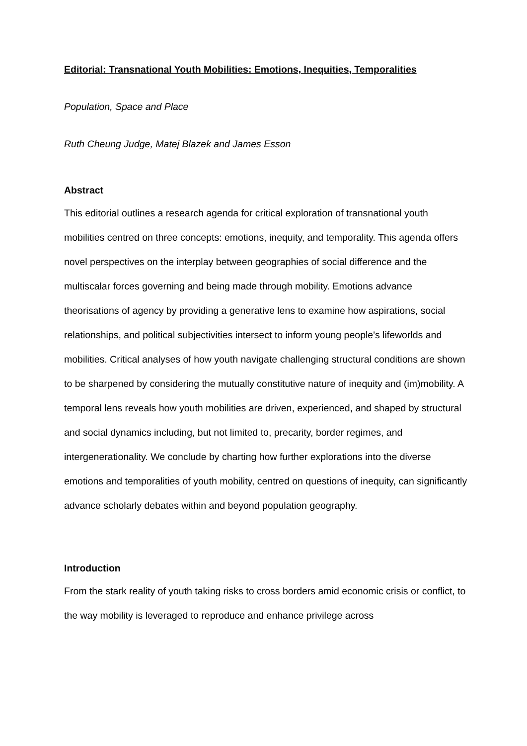Editorial: Transnational Youth Mobilities: Emotions, Inequities, Temporalities
Population, Space and Place
Ruth Cheung Judge, Matej Blazek and James Esson
Abstract
This editorial outlines a research agenda for critical exploration of transnational youth mobilities centred on three concepts: emotions, inequity, and temporality. This agenda offers novel perspectives on the interplay between geographies of social difference and the multiscalar forces governing and being made through mobility. Emotions advance theorisations of agency by providing a generative lens to examine how aspirations, social relationships, and political subjectivities intersect to inform young people's lifeworlds and mobilities. Critical analyses of how youth navigate challenging structural conditions are shown to be sharpened by considering the mutually constitutive nature of inequity and (im)mobility. A temporal lens reveals how youth mobilities are driven, experienced, and shaped by structural and social dynamics including, but not limited to, precarity, border regimes, and intergenerationality. We conclude by charting how further explorations into the diverse emotions and temporalities of youth mobility, centred on questions of inequity, can significantly advance scholarly debates within and beyond population geography.
Introduction
From the stark reality of youth taking risks to cross borders amid economic crisis or conflict, to the way mobility is leveraged to reproduce and enhance privilege across